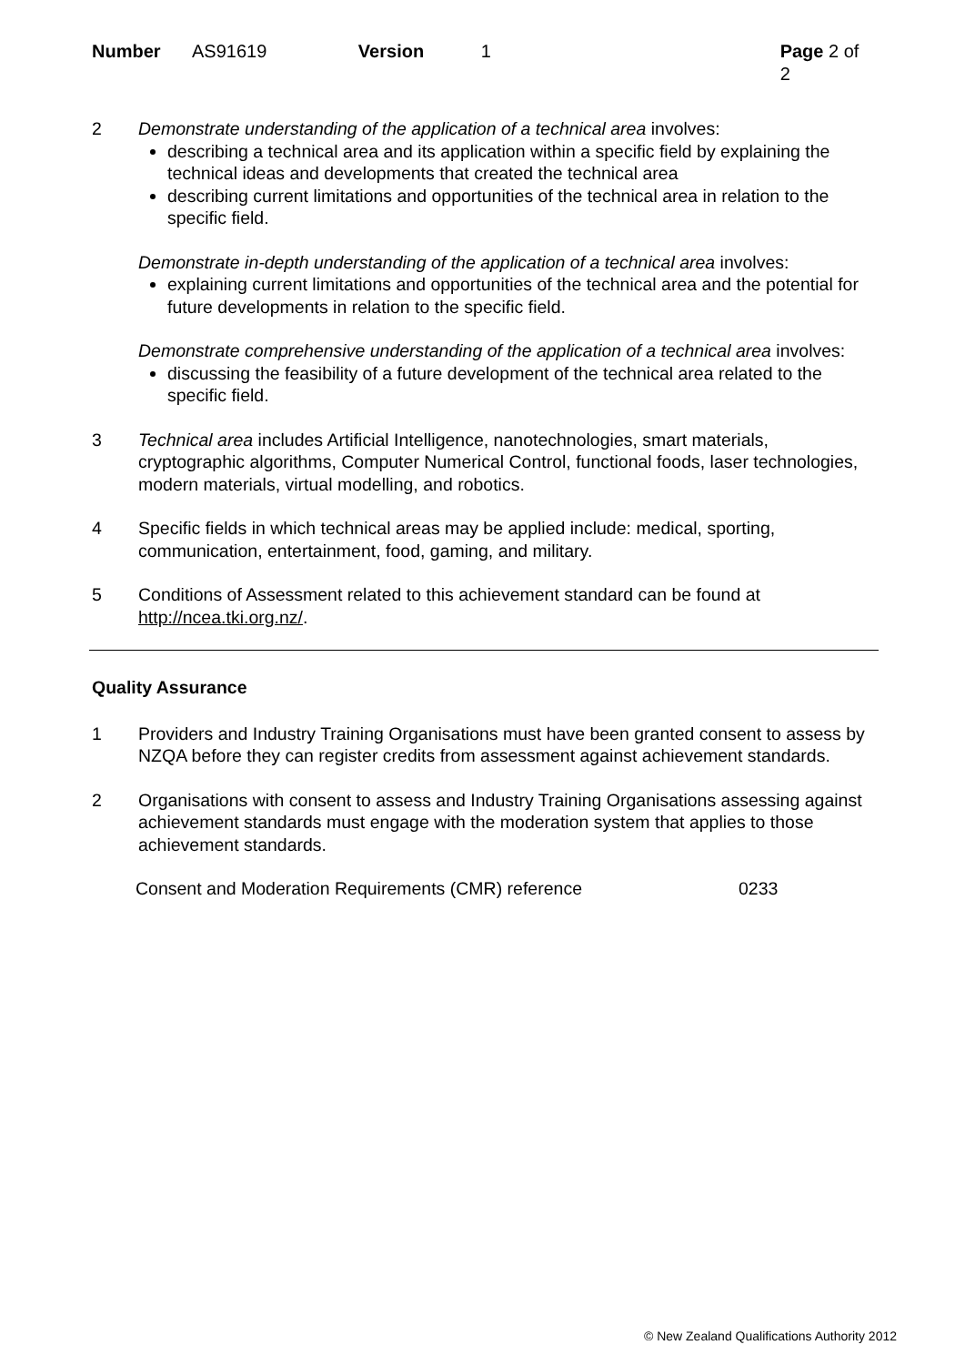Number AS91619 Version 1 Page 2 of 2
2 Demonstrate understanding of the application of a technical area involves:
describing a technical area and its application within a specific field by explaining the technical ideas and developments that created the technical area
describing current limitations and opportunities of the technical area in relation to the specific field.
Demonstrate in-depth understanding of the application of a technical area involves:
explaining current limitations and opportunities of the technical area and the potential for future developments in relation to the specific field.
Demonstrate comprehensive understanding of the application of a technical area involves:
discussing the feasibility of a future development of the technical area related to the specific field.
3 Technical area includes Artificial Intelligence, nanotechnologies, smart materials, cryptographic algorithms, Computer Numerical Control, functional foods, laser technologies, modern materials, virtual modelling, and robotics.
4 Specific fields in which technical areas may be applied include: medical, sporting, communication, entertainment, food, gaming, and military.
5 Conditions of Assessment related to this achievement standard can be found at http://ncea.tki.org.nz/.
Quality Assurance
1 Providers and Industry Training Organisations must have been granted consent to assess by NZQA before they can register credits from assessment against achievement standards.
2 Organisations with consent to assess and Industry Training Organisations assessing against achievement standards must engage with the moderation system that applies to those achievement standards.
Consent and Moderation Requirements (CMR) reference 0233
© New Zealand Qualifications Authority 2012